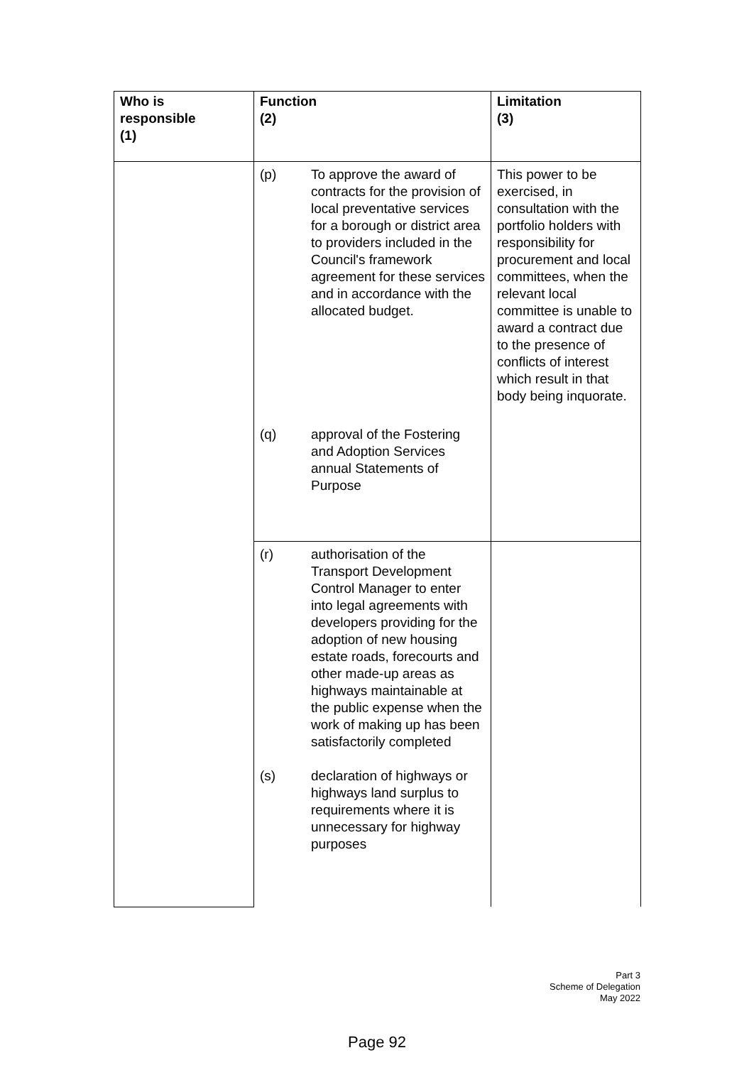| Who is responsible (1) | Function (2) | Limitation (3) |
| --- | --- | --- |
| | (p) To approve the award of contracts for the provision of local preventative services for a borough or district area to providers included in the Council's framework agreement for these services and in accordance with the allocated budget. (q) approval of the Fostering and Adoption Services annual Statements of Purpose | This power to be exercised, in consultation with the portfolio holders with responsibility for procurement and local committees, when the relevant local committee is unable to award a contract due to the presence of conflicts of interest which result in that body being inquorate. |
| | (r) authorisation of the Transport Development Control Manager to enter into legal agreements with developers providing for the adoption of new housing estate roads, forecourts and other made-up areas as highways maintainable at the public expense when the work of making up has been satisfactorily completed (s) declaration of highways or highways land surplus to requirements where it is unnecessary for highway purposes | |
Part 3
Scheme of Delegation
May 2022
Page 92